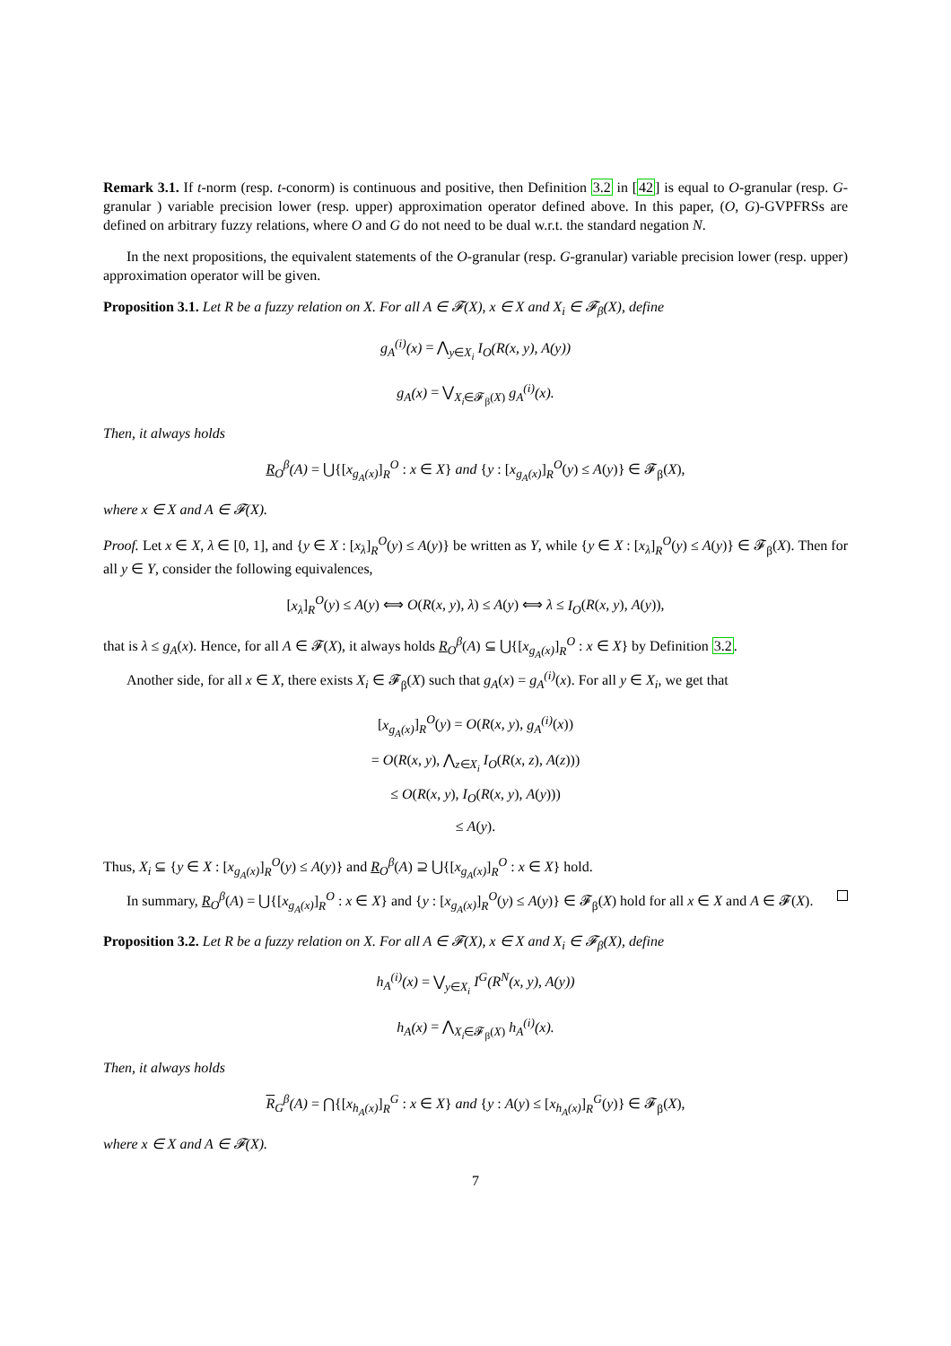Remark 3.1. If t-norm (resp. t-conorm) is continuous and positive, then Definition 3.2 in [42] is equal to O-granular (resp. G-granular ) variable precision lower (resp. upper) approximation operator defined above. In this paper, (O, G)-GVPFRSs are defined on arbitrary fuzzy relations, where O and G do not need to be dual w.r.t. the standard negation N.
In the next propositions, the equivalent statements of the O-granular (resp. G-granular) variable precision lower (resp. upper) approximation operator will be given.
Proposition 3.1. Let R be a fuzzy relation on X. For all A ∈ 𝓕(X), x ∈ X and X<sub>i</sub> ∈ 𝓕<sub>β</sub>(X), define
g<sub>A</sub><sup>(i)</sup>(x) = ⋀<sub>y∈X<sub>i</sub></sub> I<sub>O</sub>(R(x, y), A(y))
g<sub>A</sub>(x) = ⋁<sub>X<sub>i</sub>∈𝓕<sub>β</sub>(X)</sub> g<sub>A</sub><sup>(i)</sup>(x).
Then, it always holds
R<sub>O</sub><sup>β</sup>(A) = ⋃{[x<sub>g<sub>A</sub>(x)</sub>]<sub>R</sub><sup>O</sup> : x ∈ X} and {y : [x<sub>g<sub>A</sub>(x)</sub>]<sub>R</sub><sup>O</sup>(y) ≤ A(y)} ∈ 𝓕<sub>β</sub>(X),
where x ∈ X and A ∈ 𝓕(X).
Proof. Let x ∈ X, λ ∈ [0, 1], and {y ∈ X : [x<sub>λ</sub>]<sub>R</sub><sup>O</sup>(y) ≤ A(y)} be written as Y, while {y ∈ X : [x<sub>λ</sub>]<sub>R</sub><sup>O</sup>(y) ≤ A(y)} ∈ 𝓕<sub>β</sub>(X). Then for all y ∈ Y, consider the following equivalences,
[x<sub>λ</sub>]<sub>R</sub><sup>O</sup>(y) ≤ A(y) ⟺ O(R(x, y), λ) ≤ A(y) ⟺ λ ≤ I<sub>O</sub>(R(x, y), A(y)),
that is λ ≤ g<sub>A</sub>(x). Hence, for all A ∈ 𝓕(X), it always holds R<sub>O</sub><sup>β</sup>(A) ⊆ ⋃{[x<sub>g<sub>A</sub>(x)</sub>]<sub>R</sub><sup>O</sup> : x ∈ X} by Definition 3.2.
Another side, for all x ∈ X, there exists X<sub>i</sub> ∈ 𝓕<sub>β</sub>(X) such that g<sub>A</sub>(x) = g<sub>A</sub><sup>(i)</sup>(x). For all y ∈ X<sub>i</sub>, we get that
[x<sub>g<sub>A</sub>(x)</sub>]<sub>R</sub><sup>O</sup>(y) = O(R(x, y), g<sub>A</sub><sup>(i)</sup>(x))
= O(R(x, y), ⋀<sub>z∈X<sub>i</sub></sub> I<sub>O</sub>(R(x, z), A(z)))
≤ O(R(x, y), I<sub>O</sub>(R(x, y), A(y)))
≤ A(y).
Thus, X<sub>i</sub> ⊆ {y ∈ X : [x<sub>g<sub>A</sub>(x)</sub>]<sub>R</sub><sup>O</sup>(y) ≤ A(y)} and R<sub>O</sub><sup>β</sup>(A) ⊇ ⋃{[x<sub>g<sub>A</sub>(x)</sub>]<sub>R</sub><sup>O</sup> : x ∈ X} hold.
In summary, R<sub>O</sub><sup>β</sup>(A) = ⋃{[x<sub>g<sub>A</sub>(x)</sub>]<sub>R</sub><sup>O</sup> : x ∈ X} and {y : [x<sub>g<sub>A</sub>(x)</sub>]<sub>R</sub><sup>O</sup>(y) ≤ A(y)} ∈ 𝓕<sub>β</sub>(X) hold for all x ∈ X and A ∈ 𝓕(X).
Proposition 3.2. Let R be a fuzzy relation on X. For all A ∈ 𝓕(X), x ∈ X and X<sub>i</sub> ∈ 𝓕<sub>β</sub>(X), define
h<sub>A</sub><sup>(i)</sup>(x) = ⋁<sub>y∈X<sub>i</sub></sub> I<sup>G</sup>(R<sup>N</sup>(x, y), A(y))
h<sub>A</sub>(x) = ⋀<sub>X<sub>i</sub>∈𝓕<sub>β</sub>(X)</sub> h<sub>A</sub><sup>(i)</sup>(x).
Then, it always holds
R<sub>G</sub><sup>β</sup>(A) = ⋂{[x<sub>h<sub>A</sub>(x)</sub>]<sub>R</sub><sup>G</sup> : x ∈ X} and {y : A(y) ≤ [x<sub>h<sub>A</sub>(x)</sub>]<sub>R</sub><sup>G</sup>(y)} ∈ 𝓕<sub>β</sub>(X),
where x ∈ X and A ∈ 𝓕(X).
7